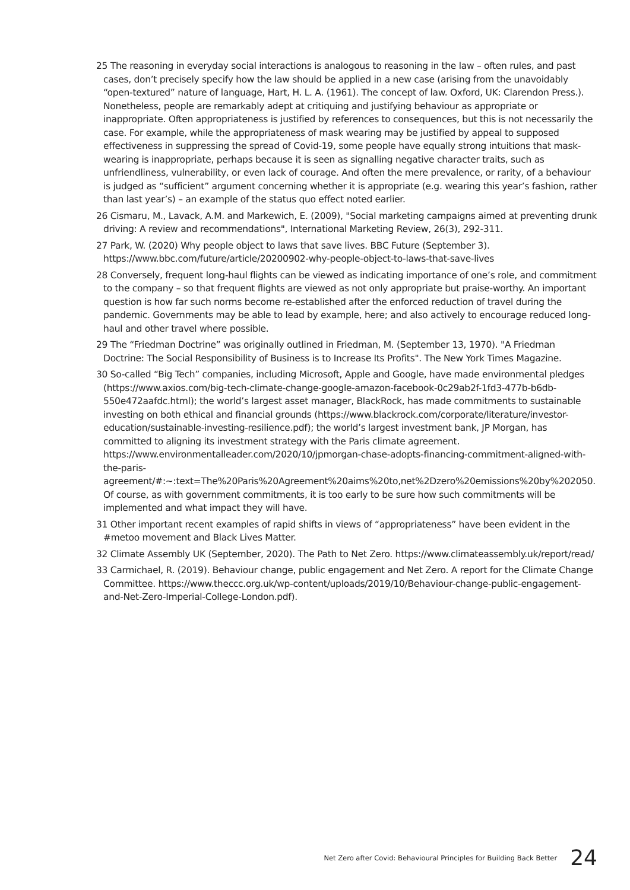25 The reasoning in everyday social interactions is analogous to reasoning in the law – often rules, and past cases, don’t precisely specify how the law should be applied in a new case (arising from the unavoidably “open-textured” nature of language, Hart, H. L. A. (1961). The concept of law. Oxford, UK: Clarendon Press.). Nonetheless, people are remarkably adept at critiquing and justifying behaviour as appropriate or inappropriate. Often appropriateness is justified by references to consequences, but this is not necessarily the case. For example, while the appropriateness of mask wearing may be justified by appeal to supposed effectiveness in suppressing the spread of Covid-19, some people have equally strong intuitions that mask-wearing is inappropriate, perhaps because it is seen as signalling negative character traits, such as unfriendliness, vulnerability, or even lack of courage. And often the mere prevalence, or rarity, of a behaviour is judged as “sufficient” argument concerning whether it is appropriate (e.g. wearing this year’s fashion, rather than last year’s) – an example of the status quo effect noted earlier.
26 Cismaru, M., Lavack, A.M. and Markewich, E. (2009), "Social marketing campaigns aimed at preventing drunk driving: A review and recommendations", International Marketing Review, 26(3), 292-311.
27 Park, W. (2020) Why people object to laws that save lives. BBC Future (September 3). https://www.bbc.com/future/article/20200902-why-people-object-to-laws-that-save-lives
28 Conversely, frequent long-haul flights can be viewed as indicating importance of one’s role, and commitment to the company – so that frequent flights are viewed as not only appropriate but praise-worthy. An important question is how far such norms become re-established after the enforced reduction of travel during the pandemic. Governments may be able to lead by example, here; and also actively to encourage reduced long-haul and other travel where possible.
29 The “Friedman Doctrine” was originally outlined in Friedman, M. (September 13, 1970). "A Friedman Doctrine: The Social Responsibility of Business is to Increase Its Profits". The New York Times Magazine.
30 So-called “Big Tech” companies, including Microsoft, Apple and Google, have made environmental pledges (https://www.axios.com/big-tech-climate-change-google-amazon-facebook-0c29ab2f-1fd3-477b-b6db-550e472aafdc.html); the world’s largest asset manager, BlackRock, has made commitments to sustainable investing on both ethical and financial grounds (https://www.blackrock.com/corporate/literature/investor-education/sustainable-investing-resilience.pdf); the world’s largest investment bank, JP Morgan, has committed to aligning its investment strategy with the Paris climate agreement. https://www.environmentalleader.com/2020/10/jpmorgan-chase-adopts-financing-commitment-aligned-with-the-paris-agreement/#:~:text=The%20Paris%20Agreement%20aims%20to,net%2Dzero%20emissions%20by%202050. Of course, as with government commitments, it is too early to be sure how such commitments will be implemented and what impact they will have.
31 Other important recent examples of rapid shifts in views of “appropriateness” have been evident in the #metoo movement and Black Lives Matter.
32 Climate Assembly UK (September, 2020). The Path to Net Zero. https://www.climateassembly.uk/report/read/
33 Carmichael, R. (2019). Behaviour change, public engagement and Net Zero. A report for the Climate Change Committee. https://www.theccc.org.uk/wp-content/uploads/2019/10/Behaviour-change-public-engagement-and-Net-Zero-Imperial-College-London.pdf).
Net Zero after Covid: Behavioural Principles for Building Back Better 24